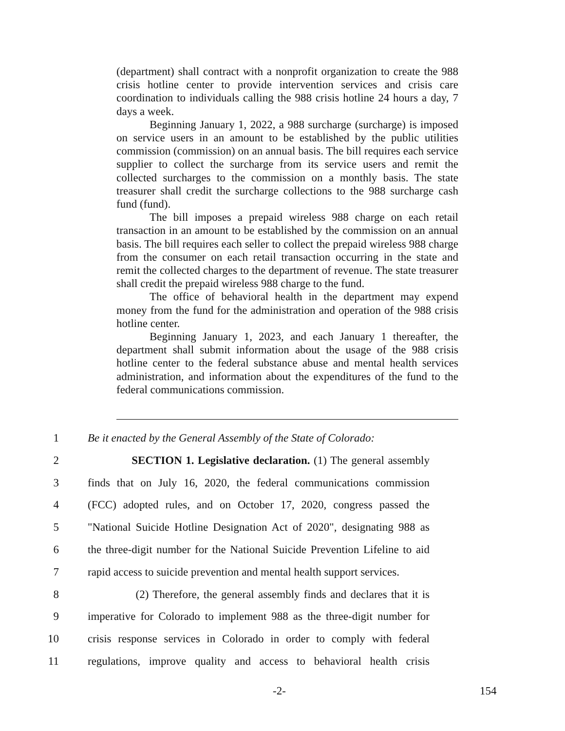(department) shall contract with a nonprofit organization to create the 988 crisis hotline center to provide intervention services and crisis care coordination to individuals calling the 988 crisis hotline 24 hours a day, 7 days a week.
Beginning January 1, 2022, a 988 surcharge (surcharge) is imposed on service users in an amount to be established by the public utilities commission (commission) on an annual basis. The bill requires each service supplier to collect the surcharge from its service users and remit the collected surcharges to the commission on a monthly basis. The state treasurer shall credit the surcharge collections to the 988 surcharge cash fund (fund).
The bill imposes a prepaid wireless 988 charge on each retail transaction in an amount to be established by the commission on an annual basis. The bill requires each seller to collect the prepaid wireless 988 charge from the consumer on each retail transaction occurring in the state and remit the collected charges to the department of revenue. The state treasurer shall credit the prepaid wireless 988 charge to the fund.
The office of behavioral health in the department may expend money from the fund for the administration and operation of the 988 crisis hotline center.
Beginning January 1, 2023, and each January 1 thereafter, the department shall submit information about the usage of the 988 crisis hotline center to the federal substance abuse and mental health services administration, and information about the expenditures of the fund to the federal communications commission.
1 Be it enacted by the General Assembly of the State of Colorado:
2 SECTION 1. Legislative declaration. (1) The general assembly
3 finds that on July 16, 2020, the federal communications commission
4 (FCC) adopted rules, and on October 17, 2020, congress passed the
5 "National Suicide Hotline Designation Act of 2020", designating 988 as
6 the three-digit number for the National Suicide Prevention Lifeline to aid
7 rapid access to suicide prevention and mental health support services.
8 (2) Therefore, the general assembly finds and declares that it is
9 imperative for Colorado to implement 988 as the three-digit number for
10 crisis response services in Colorado in order to comply with federal
11 regulations, improve quality and access to behavioral health crisis
-2- 154